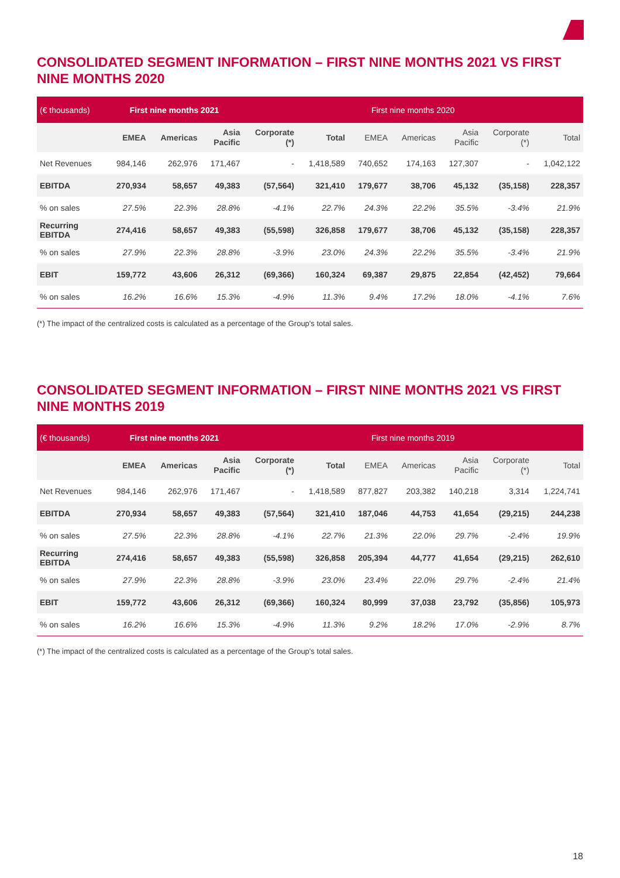CONSOLIDATED SEGMENT INFORMATION – FIRST NINE MONTHS 2021 VS FIRST NINE MONTHS 2020
| (€ thousands) | First nine months 2021 | | | | | First nine months 2020 | | | | |
| --- | --- | --- | --- | --- | --- | --- | --- | --- | --- | --- |
| | EMEA | Americas | Asia Pacific | Corporate (*) | Total | EMEA | Americas | Asia Pacific | Corporate (*) | Total |
| Net Revenues | 984,146 | 262,976 | 171,467 | - | 1,418,589 | 740,652 | 174,163 | 127,307 | - | 1,042,122 |
| EBITDA | 270,934 | 58,657 | 49,383 | (57,564) | 321,410 | 179,677 | 38,706 | 45,132 | (35,158) | 228,357 |
| % on sales | 27.5% | 22.3% | 28.8% | -4.1% | 22.7% | 24.3% | 22.2% | 35.5% | -3.4% | 21.9% |
| Recurring EBITDA | 274,416 | 58,657 | 49,383 | (55,598) | 326,858 | 179,677 | 38,706 | 45,132 | (35,158) | 228,357 |
| % on sales | 27.9% | 22.3% | 28.8% | -3.9% | 23.0% | 24.3% | 22.2% | 35.5% | -3.4% | 21.9% |
| EBIT | 159,772 | 43,606 | 26,312 | (69,366) | 160,324 | 69,387 | 29,875 | 22,854 | (42,452) | 79,664 |
| % on sales | 16.2% | 16.6% | 15.3% | -4.9% | 11.3% | 9.4% | 17.2% | 18.0% | -4.1% | 7.6% |
(*) The impact of the centralized costs is calculated as a percentage of the Group's total sales.
CONSOLIDATED SEGMENT INFORMATION – FIRST NINE MONTHS 2021 VS FIRST NINE MONTHS 2019
| (€ thousands) | First nine months 2021 | | | | | First nine months 2019 | | | | |
| --- | --- | --- | --- | --- | --- | --- | --- | --- | --- | --- |
| | EMEA | Americas | Asia Pacific | Corporate (*) | Total | EMEA | Americas | Asia Pacific | Corporate (*) | Total |
| Net Revenues | 984,146 | 262,976 | 171,467 | - | 1,418,589 | 877,827 | 203,382 | 140,218 | 3,314 | 1,224,741 |
| EBITDA | 270,934 | 58,657 | 49,383 | (57,564) | 321,410 | 187,046 | 44,753 | 41,654 | (29,215) | 244,238 |
| % on sales | 27.5% | 22.3% | 28.8% | -4.1% | 22.7% | 21.3% | 22.0% | 29.7% | -2.4% | 19.9% |
| Recurring EBITDA | 274,416 | 58,657 | 49,383 | (55,598) | 326,858 | 205,394 | 44,777 | 41,654 | (29,215) | 262,610 |
| % on sales | 27.9% | 22.3% | 28.8% | -3.9% | 23.0% | 23.4% | 22.0% | 29.7% | -2.4% | 21.4% |
| EBIT | 159,772 | 43,606 | 26,312 | (69,366) | 160,324 | 80,999 | 37,038 | 23,792 | (35,856) | 105,973 |
| % on sales | 16.2% | 16.6% | 15.3% | -4.9% | 11.3% | 9.2% | 18.2% | 17.0% | -2.9% | 8.7% |
(*) The impact of the centralized costs is calculated as a percentage of the Group's total sales.
18